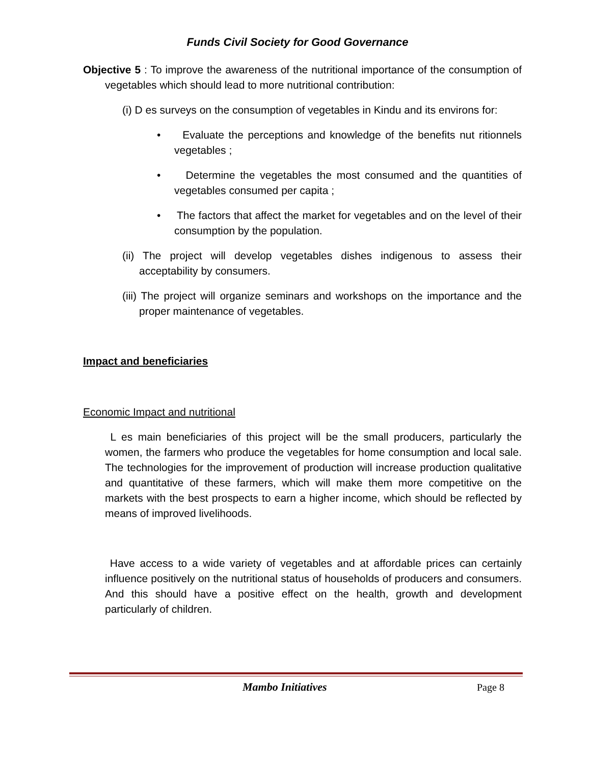Funds Civil Society for Good Governance
Objective 5 : To improve the awareness of the nutritional importance of the consumption of vegetables which should lead to more nutritional contribution:
(i) D es surveys on the consumption of vegetables in Kindu and its environs for:
• Evaluate the perceptions and knowledge of the benefits nut ritionnels vegetables ;
• Determine the vegetables the most consumed and the quantities of vegetables consumed per capita ;
• The factors that affect the market for vegetables and on the level of their consumption by the population.
(ii) The project will develop vegetables dishes indigenous to assess their acceptability by consumers.
(iii) The project will organize seminars and workshops on the importance and the proper maintenance of vegetables.
Impact and beneficiaries
Economic Impact and nutritional
L es main beneficiaries of this project will be the small producers, particularly the women, the farmers who produce the vegetables for home consumption and local sale. The technologies for the improvement of production will increase production qualitative and quantitative of these farmers, which will make them more competitive on the markets with the best prospects to earn a higher income, which should be reflected by means of improved livelihoods.
Have access to a wide variety of vegetables and at affordable prices can certainly influence positively on the nutritional status of households of producers and consumers. And this should have a positive effect on the health, growth and development particularly of children.
Mambo Initiatives Page 8